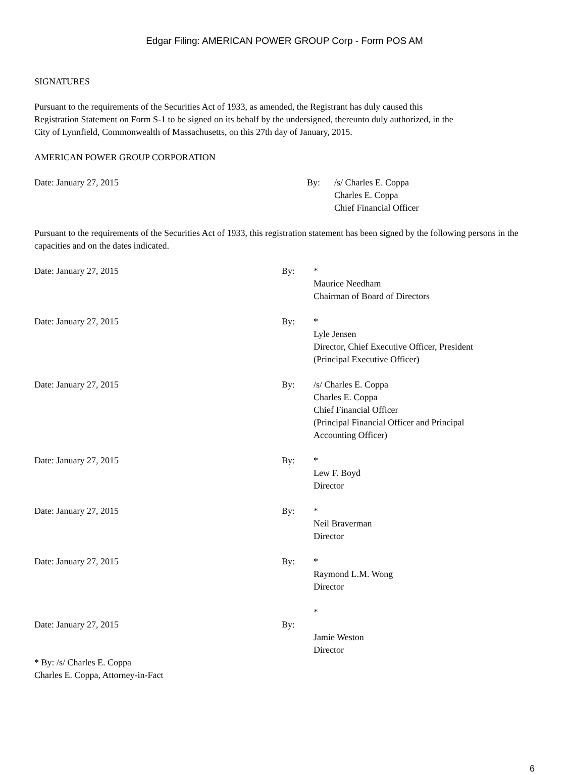Edgar Filing: AMERICAN POWER GROUP Corp - Form POS AM
SIGNATURES
Pursuant to the requirements of the Securities Act of 1933, as amended, the Registrant has duly caused this
Registration Statement on Form S-1 to be signed on its behalf by the undersigned, thereunto duly authorized, in the
City of Lynnfield, Commonwealth of Massachusetts, on this 27th day of January, 2015.
AMERICAN POWER GROUP CORPORATION
Date: January 27, 2015 By: /s/ Charles E. Coppa
Charles E. Coppa
Chief Financial Officer
Pursuant to the requirements of the Securities Act of 1933, this registration statement has been signed by the following persons in the capacities and on the dates indicated.
Date: January 27, 2015 By: *
Maurice Needham
Chairman of Board of Directors
Date: January 27, 2015 By: *
Lyle Jensen
Director, Chief Executive Officer, President
(Principal Executive Officer)
Date: January 27, 2015 By: /s/ Charles E. Coppa
Charles E. Coppa
Chief Financial Officer
(Principal Financial Officer and Principal
Accounting Officer)
Date: January 27, 2015 By: *
Lew F. Boyd
Director
Date: January 27, 2015 By: *
Neil Braverman
Director
Date: January 27, 2015 By: *
Raymond L.M. Wong
Director
Date: January 27, 2015 By:
*
Jamie Weston
Director
* By: /s/ Charles E. Coppa
Charles E. Coppa, Attorney-in-Fact
6